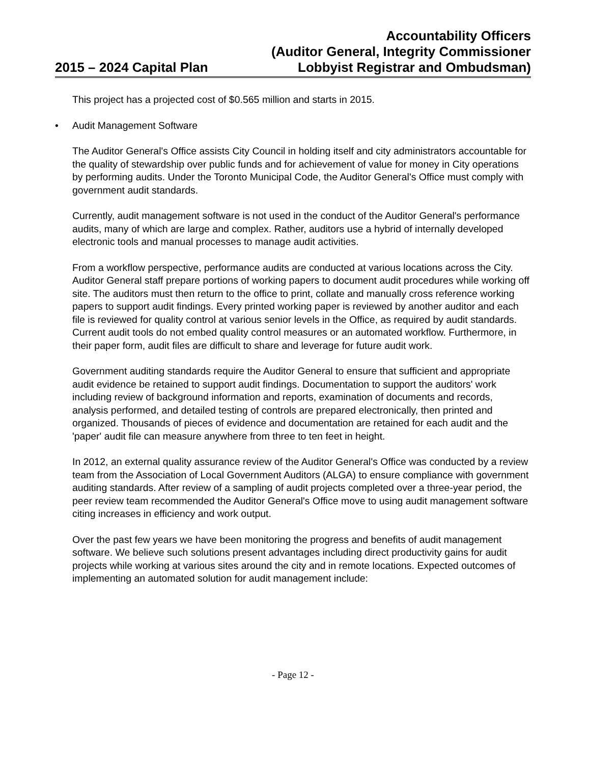2015 – 2024 Capital Plan
Accountability Officers
(Auditor General, Integrity Commissioner
Lobbyist Registrar and Ombudsman)
This project has a projected cost of $0.565 million and starts in 2015.
• Audit Management Software
The Auditor General's Office assists City Council in holding itself and city administrators accountable for the quality of stewardship over public funds and for achievement of value for money in City operations by performing audits. Under the Toronto Municipal Code, the Auditor General's Office must comply with government audit standards.
Currently, audit management software is not used in the conduct of the Auditor General's performance audits, many of which are large and complex. Rather, auditors use a hybrid of internally developed electronic tools and manual processes to manage audit activities.
From a workflow perspective, performance audits are conducted at various locations across the City. Auditor General staff prepare portions of working papers to document audit procedures while working off site. The auditors must then return to the office to print, collate and manually cross reference working papers to support audit findings. Every printed working paper is reviewed by another auditor and each file is reviewed for quality control at various senior levels in the Office, as required by audit standards. Current audit tools do not embed quality control measures or an automated workflow. Furthermore, in their paper form, audit files are difficult to share and leverage for future audit work.
Government auditing standards require the Auditor General to ensure that sufficient and appropriate audit evidence be retained to support audit findings. Documentation to support the auditors' work including review of background information and reports, examination of documents and records, analysis performed, and detailed testing of controls are prepared electronically, then printed and organized. Thousands of pieces of evidence and documentation are retained for each audit and the 'paper' audit file can measure anywhere from three to ten feet in height.
In 2012, an external quality assurance review of the Auditor General's Office was conducted by a review team from the Association of Local Government Auditors (ALGA) to ensure compliance with government auditing standards. After review of a sampling of audit projects completed over a three-year period, the peer review team recommended the Auditor General's Office move to using audit management software citing increases in efficiency and work output.
Over the past few years we have been monitoring the progress and benefits of audit management software. We believe such solutions present advantages including direct productivity gains for audit projects while working at various sites around the city and in remote locations. Expected outcomes of implementing an automated solution for audit management include:
- Page 12 -